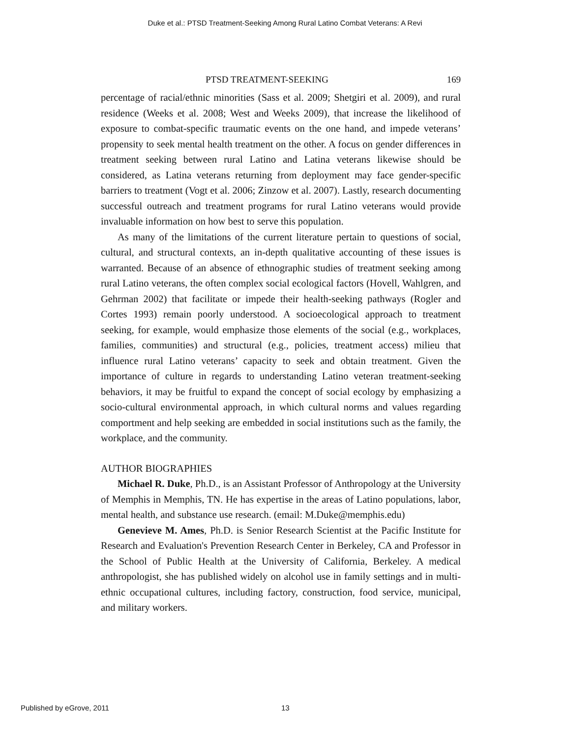Duke et al.: PTSD Treatment-Seeking Among Rural Latino Combat Veterans: A Revi
PTSD TREATMENT-SEEKING 169
percentage of racial/ethnic minorities (Sass et al. 2009; Shetgiri et al. 2009), and rural residence (Weeks et al. 2008; West and Weeks 2009), that increase the likelihood of exposure to combat-specific traumatic events on the one hand, and impede veterans’ propensity to seek mental health treatment on the other. A focus on gender differences in treatment seeking between rural Latino and Latina veterans likewise should be considered, as Latina veterans returning from deployment may face gender-specific barriers to treatment (Vogt et al. 2006; Zinzow et al. 2007). Lastly, research documenting successful outreach and treatment programs for rural Latino veterans would provide invaluable information on how best to serve this population.
As many of the limitations of the current literature pertain to questions of social, cultural, and structural contexts, an in-depth qualitative accounting of these issues is warranted. Because of an absence of ethnographic studies of treatment seeking among rural Latino veterans, the often complex social ecological factors (Hovell, Wahlgren, and Gehrman 2002) that facilitate or impede their health-seeking pathways (Rogler and Cortes 1993) remain poorly understood. A socioecological approach to treatment seeking, for example, would emphasize those elements of the social (e.g., workplaces, families, communities) and structural (e.g., policies, treatment access) milieu that influence rural Latino veterans’ capacity to seek and obtain treatment. Given the importance of culture in regards to understanding Latino veteran treatment-seeking behaviors, it may be fruitful to expand the concept of social ecology by emphasizing a socio-cultural environmental approach, in which cultural norms and values regarding comportment and help seeking are embedded in social institutions such as the family, the workplace, and the community.
AUTHOR BIOGRAPHIES
Michael R. Duke, Ph.D., is an Assistant Professor of Anthropology at the University of Memphis in Memphis, TN. He has expertise in the areas of Latino populations, labor, mental health, and substance use research. (email: M.Duke@memphis.edu)
Genevieve M. Ames, Ph.D. is Senior Research Scientist at the Pacific Institute for Research and Evaluation's Prevention Research Center in Berkeley, CA and Professor in the School of Public Health at the University of California, Berkeley. A medical anthropologist, she has published widely on alcohol use in family settings and in multi-ethnic occupational cultures, including factory, construction, food service, municipal, and military workers.
Published by eGrove, 2011 13